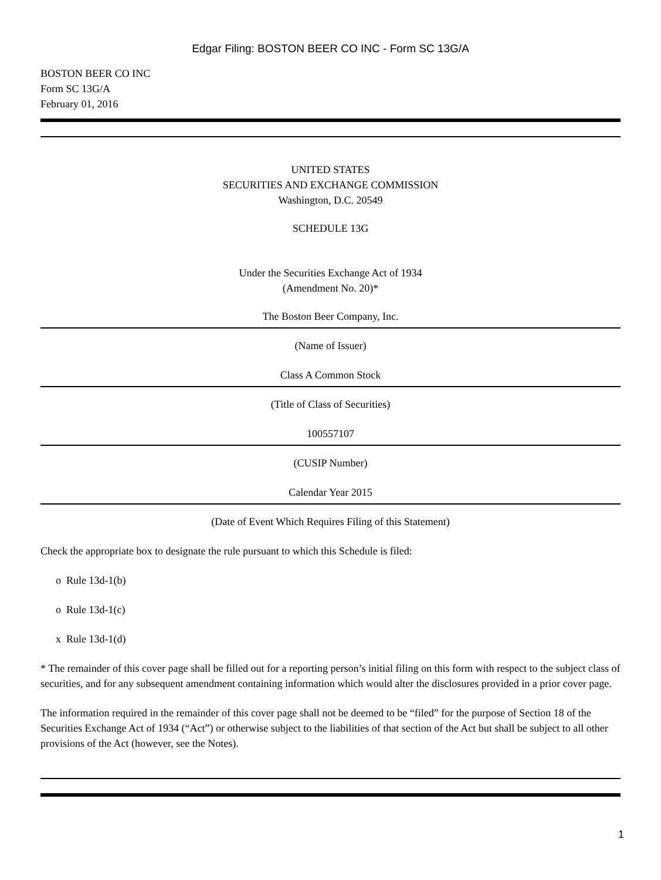Edgar Filing: BOSTON BEER CO INC - Form SC 13G/A
BOSTON BEER CO INC
Form SC 13G/A
February 01, 2016
UNITED STATES
SECURITIES AND EXCHANGE COMMISSION
Washington, D.C. 20549
SCHEDULE 13G
Under the Securities Exchange Act of 1934
(Amendment No. 20)*
The Boston Beer Company, Inc.
(Name of Issuer)
Class A Common Stock
(Title of Class of Securities)
100557107
(CUSIP Number)
Calendar Year 2015
(Date of Event Which Requires Filing of this Statement)
Check the appropriate box to designate the rule pursuant to which this Schedule is filed:
o Rule 13d-1(b)
o Rule 13d-1(c)
x Rule 13d-1(d)
* The remainder of this cover page shall be filled out for a reporting person’s initial filing on this form with respect to the subject class of securities, and for any subsequent amendment containing information which would alter the disclosures provided in a prior cover page.
The information required in the remainder of this cover page shall not be deemed to be “filed” for the purpose of Section 18 of the Securities Exchange Act of 1934 (“Act”) or otherwise subject to the liabilities of that section of the Act but shall be subject to all other provisions of the Act (however, see the Notes).
1